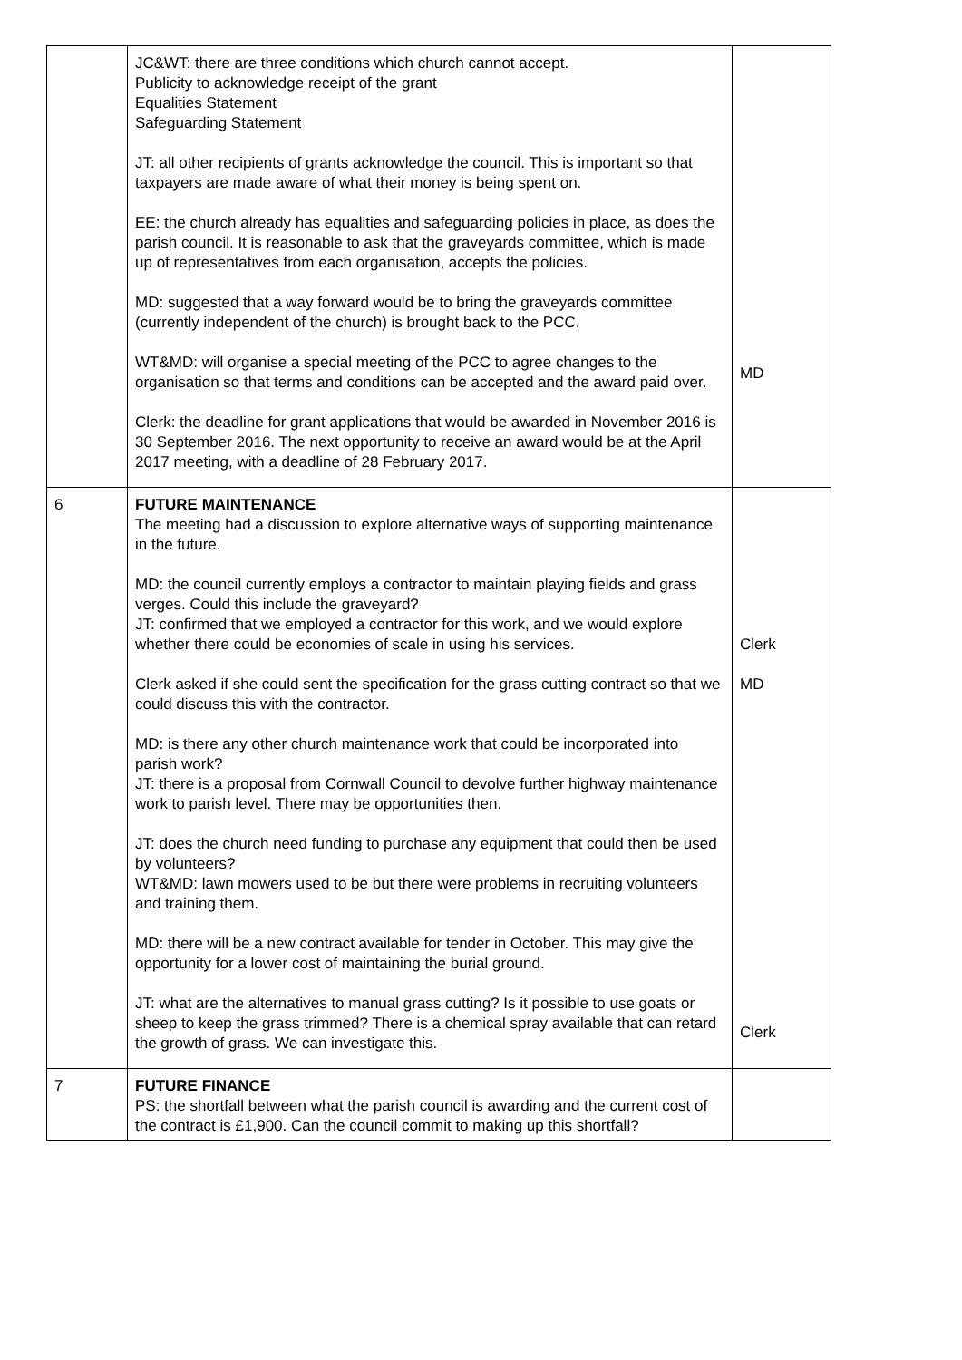| | JC&WT: there are three conditions which church cannot accept. Publicity to acknowledge receipt of the grant Equalities Statement Safeguarding Statement JT: all other recipients of grants acknowledge the council. This is important so that taxpayers are made aware of what their money is being spent on. EE: the church already has equalities and safeguarding policies in place, as does the parish council. It is reasonable to ask that the graveyards committee, which is made up of representatives from each organisation, accepts the policies. MD: suggested that a way forward would be to bring the graveyards committee (currently independent of the church) is brought back to the PCC. WT&MD: will organise a special meeting of the PCC to agree changes to the organisation so that terms and conditions can be accepted and the award paid over. Clerk: the deadline for grant applications that would be awarded in November 2016 is 30 September 2016. The next opportunity to receive an award would be at the April 2017 meeting, with a deadline of 28 February 2017. | MD |
| 6 | FUTURE MAINTENANCE The meeting had a discussion to explore alternative ways of supporting maintenance in the future. MD: the council currently employs a contractor to maintain playing fields and grass verges. Could this include the graveyard? JT: confirmed that we employed a contractor for this work, and we would explore whether there could be economies of scale in using his services. Clerk asked if she could sent the specification for the grass cutting contract so that we could discuss this with the contractor. MD: is there any other church maintenance work that could be incorporated into parish work? JT: there is a proposal from Cornwall Council to devolve further highway maintenance work to parish level. There may be opportunities then. JT: does the church need funding to purchase any equipment that could then be used by volunteers? WT&MD: lawn mowers used to be but there were problems in recruiting volunteers and training them. MD: there will be a new contract available for tender in October. This may give the opportunity for a lower cost of maintaining the burial ground. JT: what are the alternatives to manual grass cutting? Is it possible to use goats or sheep to keep the grass trimmed? There is a chemical spray available that can retard the growth of grass. We can investigate this. | Clerk MD Clerk |
| 7 | FUTURE FINANCE PS: the shortfall between what the parish council is awarding and the current cost of the contract is £1,900. Can the council commit to making up this shortfall? | |